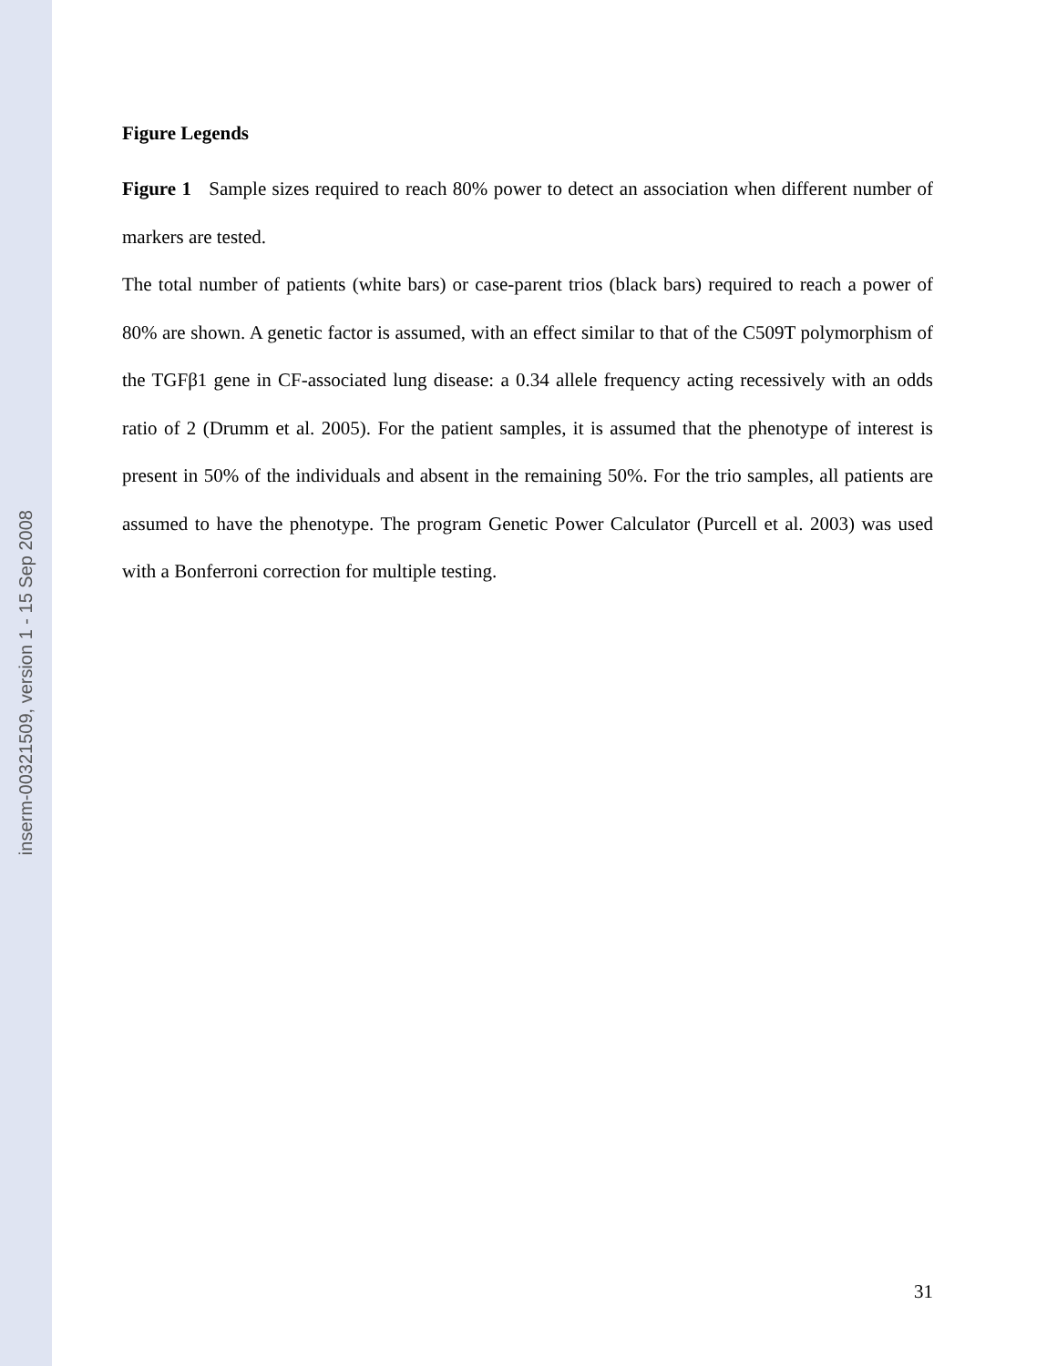inserm-00321509, version 1 - 15 Sep 2008
Figure Legends
Figure 1 Sample sizes required to reach 80% power to detect an association when different number of markers are tested.
The total number of patients (white bars) or case-parent trios (black bars) required to reach a power of 80% are shown. A genetic factor is assumed, with an effect similar to that of the C509T polymorphism of the TGFβ1 gene in CF-associated lung disease: a 0.34 allele frequency acting recessively with an odds ratio of 2 (Drumm et al. 2005). For the patient samples, it is assumed that the phenotype of interest is present in 50% of the individuals and absent in the remaining 50%. For the trio samples, all patients are assumed to have the phenotype. The program Genetic Power Calculator (Purcell et al. 2003) was used with a Bonferroni correction for multiple testing.
31